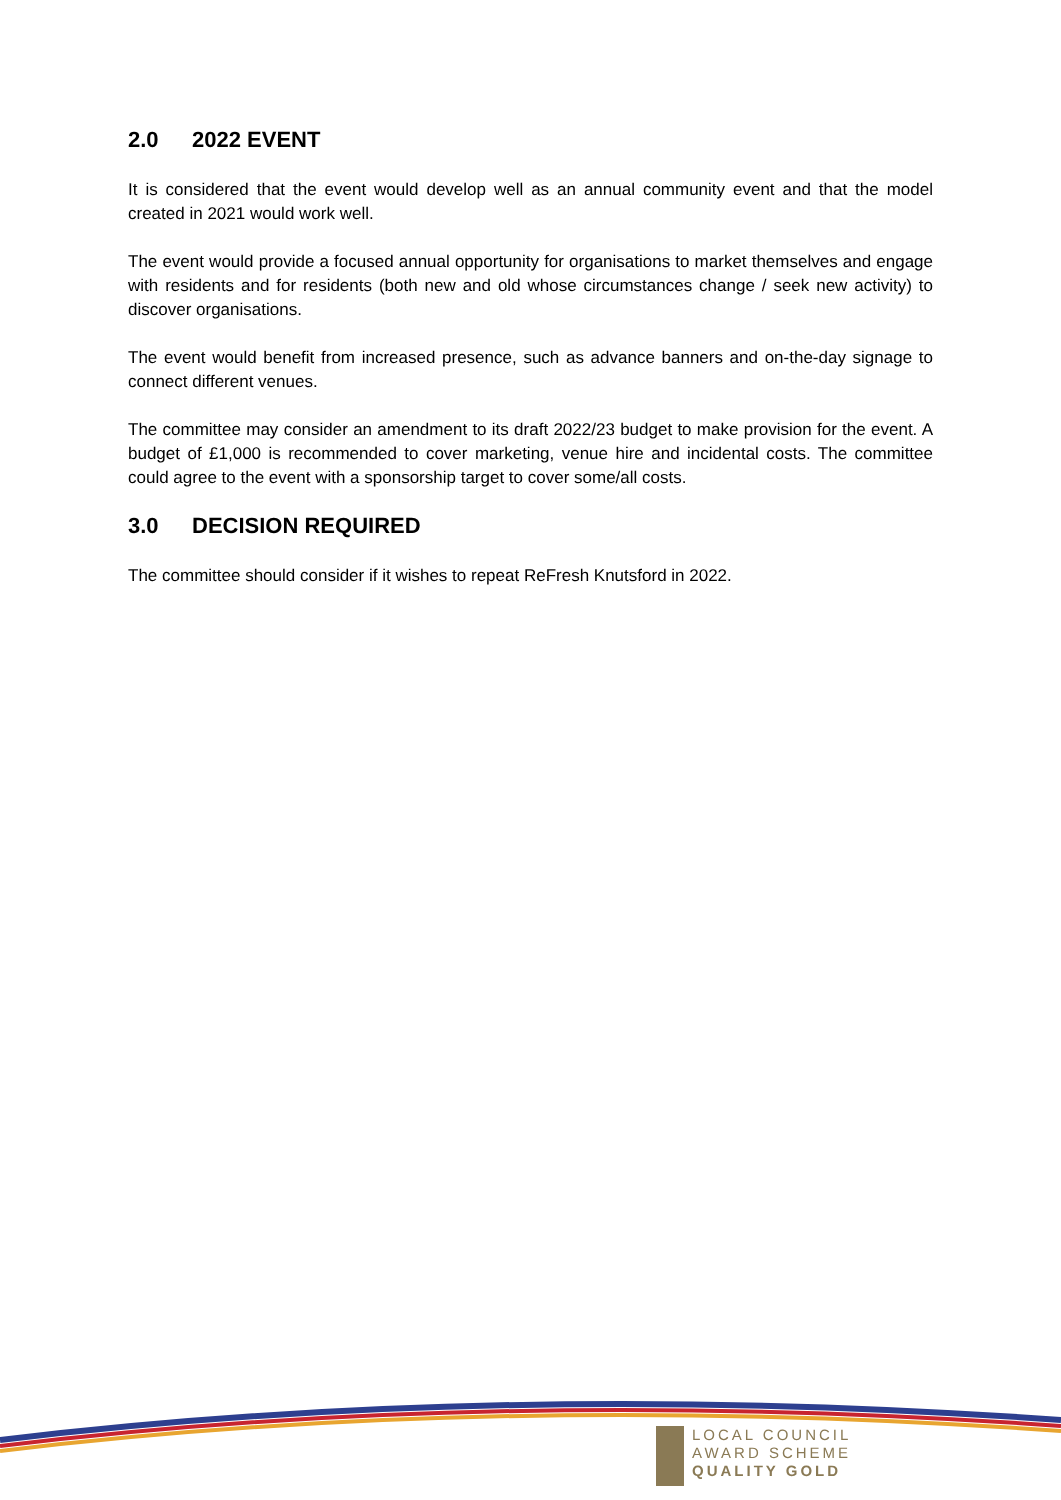2.0 2022 EVENT
It is considered that the event would develop well as an annual community event and that the model created in 2021 would work well.
The event would provide a focused annual opportunity for organisations to market themselves and engage with residents and for residents (both new and old whose circumstances change / seek new activity) to discover organisations.
The event would benefit from increased presence, such as advance banners and on-the-day signage to connect different venues.
The committee may consider an amendment to its draft 2022/23 budget to make provision for the event. A budget of £1,000 is recommended to cover marketing, venue hire and incidental costs. The committee could agree to the event with a sponsorship target to cover some/all costs.
3.0 DECISION REQUIRED
The committee should consider if it wishes to repeat ReFresh Knutsford in 2022.
LOCAL COUNCIL
AWARD SCHEME
QUALITY GOLD